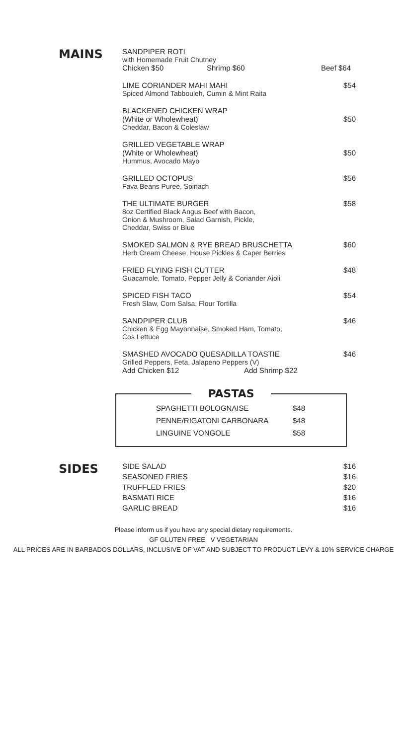MAINS
SANDPIPER ROTI
with Homemade Fruit Chutney
Chicken $50 Shrimp $60 Beef $64
LIME CORIANDER MAHI MAHI
Spiced Almond Tabbouleh, Cumin & Mint Raita
$54
BLACKENED CHICKEN WRAP
(White or Wholewheat)
Cheddar, Bacon & Coleslaw
$50
GRILLED VEGETABLE WRAP
(White or Wholewheat)
Hummus, Avocado Mayo
$50
GRILLED OCTOPUS
Fava Beans Pureé, Spinach
$56
THE ULTIMATE BURGER
8oz Certified Black Angus Beef with Bacon,
Onion & Mushroom, Salad Garnish, Pickle,
Cheddar, Swiss or Blue
$58
SMOKED SALMON & RYE BREAD BRUSCHETTA
Herb Cream Cheese, House Pickles & Caper Berries
$60
FRIED FLYING FISH CUTTER
Guacamole, Tomato, Pepper Jelly & Coriander Aioli
$48
SPICED FISH TACO
Fresh Slaw, Corn Salsa, Flour Tortilla
$54
SANDPIPER CLUB
Chicken & Egg Mayonnaise, Smoked Ham, Tomato,
Cos Lettuce
$46
SMASHED AVOCADO QUESADILLA TOASTIE
Grilled Peppers, Feta, Jalapeno Peppers (V)
Add Chicken $12 Add Shrimp $22
$46
PASTAS
SPAGHETTI BOLOGNAISE $48
PENNE/RIGATONI CARBONARA $48
LINGUINE VONGOLE $58
SIDES
SIDE SALAD $16
SEASONED FRIES $16
TRUFFLED FRIES $20
BASMATI RICE $16
GARLIC BREAD $16
Please inform us if you have any special dietary requirements.
GF GLUTEN FREE V VEGETARIAN
ALL PRICES ARE IN BARBADOS DOLLARS, INCLUSIVE OF VAT AND SUBJECT TO PRODUCT LEVY & 10% SERVICE CHARGE